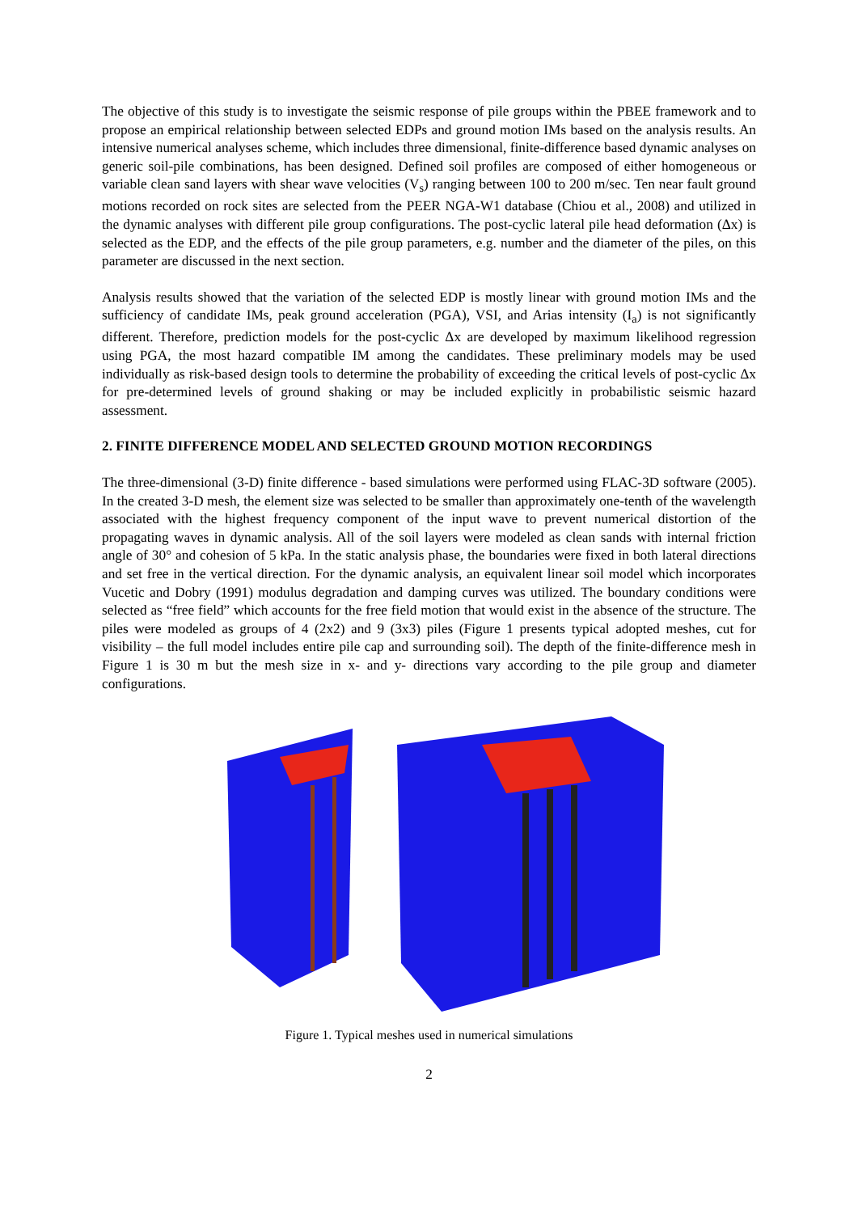The objective of this study is to investigate the seismic response of pile groups within the PBEE framework and to propose an empirical relationship between selected EDPs and ground motion IMs based on the analysis results. An intensive numerical analyses scheme, which includes three dimensional, finite-difference based dynamic analyses on generic soil-pile combinations, has been designed. Defined soil profiles are composed of either homogeneous or variable clean sand layers with shear wave velocities (V<sub>s</sub>) ranging between 100 to 200 m/sec. Ten near fault ground motions recorded on rock sites are selected from the PEER NGA-W1 database (Chiou et al., 2008) and utilized in the dynamic analyses with different pile group configurations. The post-cyclic lateral pile head deformation (Δx) is selected as the EDP, and the effects of the pile group parameters, e.g. number and the diameter of the piles, on this parameter are discussed in the next section.
Analysis results showed that the variation of the selected EDP is mostly linear with ground motion IMs and the sufficiency of candidate IMs, peak ground acceleration (PGA), VSI, and Arias intensity (I<sub>a</sub>) is not significantly different. Therefore, prediction models for the post-cyclic Δx are developed by maximum likelihood regression using PGA, the most hazard compatible IM among the candidates. These preliminary models may be used individually as risk-based design tools to determine the probability of exceeding the critical levels of post-cyclic Δx for pre-determined levels of ground shaking or may be included explicitly in probabilistic seismic hazard assessment.
2. FINITE DIFFERENCE MODEL AND SELECTED GROUND MOTION RECORDINGS
The three-dimensional (3-D) finite difference - based simulations were performed using FLAC-3D software (2005). In the created 3-D mesh, the element size was selected to be smaller than approximately one-tenth of the wavelength associated with the highest frequency component of the input wave to prevent numerical distortion of the propagating waves in dynamic analysis. All of the soil layers were modeled as clean sands with internal friction angle of 30° and cohesion of 5 kPa. In the static analysis phase, the boundaries were fixed in both lateral directions and set free in the vertical direction. For the dynamic analysis, an equivalent linear soil model which incorporates Vucetic and Dobry (1991) modulus degradation and damping curves was utilized. The boundary conditions were selected as “free field” which accounts for the free field motion that would exist in the absence of the structure. The piles were modeled as groups of 4 (2x2) and 9 (3x3) piles (Figure 1 presents typical adopted meshes, cut for visibility – the full model includes entire pile cap and surrounding soil). The depth of the finite-difference mesh in Figure 1 is 30 m but the mesh size in x- and y- directions vary according to the pile group and diameter configurations.
Figure 1. Typical meshes used in numerical simulations
2